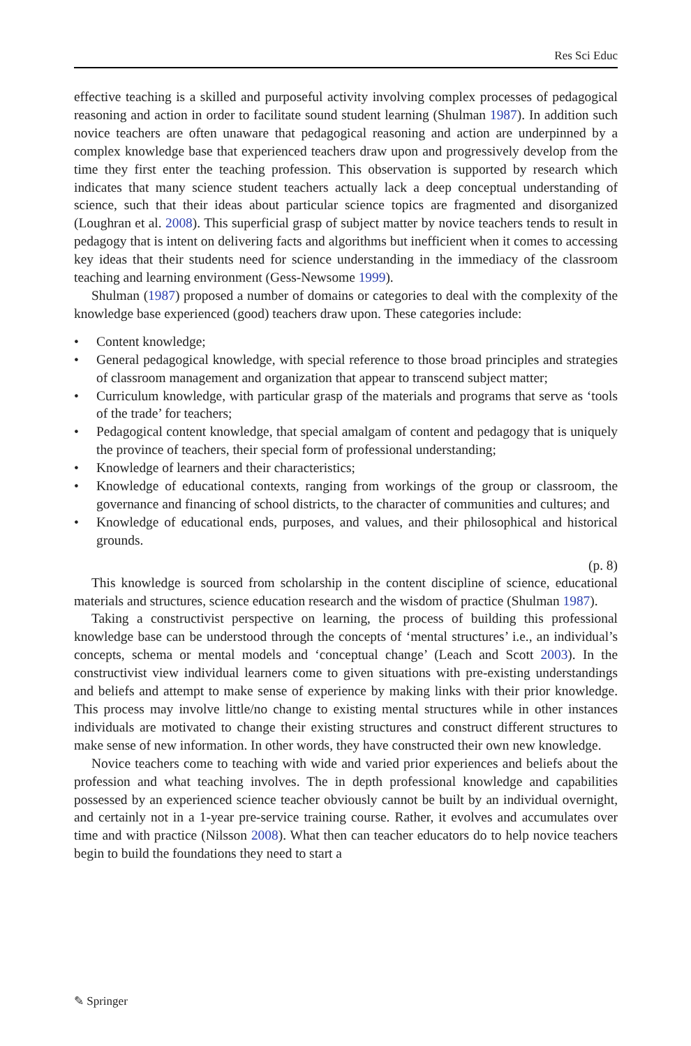Res Sci Educ
effective teaching is a skilled and purposeful activity involving complex processes of pedagogical reasoning and action in order to facilitate sound student learning (Shulman 1987). In addition such novice teachers are often unaware that pedagogical reasoning and action are underpinned by a complex knowledge base that experienced teachers draw upon and progressively develop from the time they first enter the teaching profession. This observation is supported by research which indicates that many science student teachers actually lack a deep conceptual understanding of science, such that their ideas about particular science topics are fragmented and disorganized (Loughran et al. 2008). This superficial grasp of subject matter by novice teachers tends to result in pedagogy that is intent on delivering facts and algorithms but inefficient when it comes to accessing key ideas that their students need for science understanding in the immediacy of the classroom teaching and learning environment (Gess-Newsome 1999).
Shulman (1987) proposed a number of domains or categories to deal with the complexity of the knowledge base experienced (good) teachers draw upon. These categories include:
• Content knowledge;
• General pedagogical knowledge, with special reference to those broad principles and strategies of classroom management and organization that appear to transcend subject matter;
• Curriculum knowledge, with particular grasp of the materials and programs that serve as ‘tools of the trade’ for teachers;
• Pedagogical content knowledge, that special amalgam of content and pedagogy that is uniquely the province of teachers, their special form of professional understanding;
• Knowledge of learners and their characteristics;
• Knowledge of educational contexts, ranging from workings of the group or classroom, the governance and financing of school districts, to the character of communities and cultures; and
• Knowledge of educational ends, purposes, and values, and their philosophical and historical grounds.
(p. 8)
This knowledge is sourced from scholarship in the content discipline of science, educational materials and structures, science education research and the wisdom of practice (Shulman 1987).
Taking a constructivist perspective on learning, the process of building this professional knowledge base can be understood through the concepts of ‘mental structures’ i.e., an individual’s concepts, schema or mental models and ‘conceptual change’ (Leach and Scott 2003). In the constructivist view individual learners come to given situations with pre-existing understandings and beliefs and attempt to make sense of experience by making links with their prior knowledge. This process may involve little/no change to existing mental structures while in other instances individuals are motivated to change their existing structures and construct different structures to make sense of new information. In other words, they have constructed their own new knowledge.
Novice teachers come to teaching with wide and varied prior experiences and beliefs about the profession and what teaching involves. The in depth professional knowledge and capabilities possessed by an experienced science teacher obviously cannot be built by an individual overnight, and certainly not in a 1-year pre-service training course. Rather, it evolves and accumulates over time and with practice (Nilsson 2008). What then can teacher educators do to help novice teachers begin to build the foundations they need to start a
✎ Springer